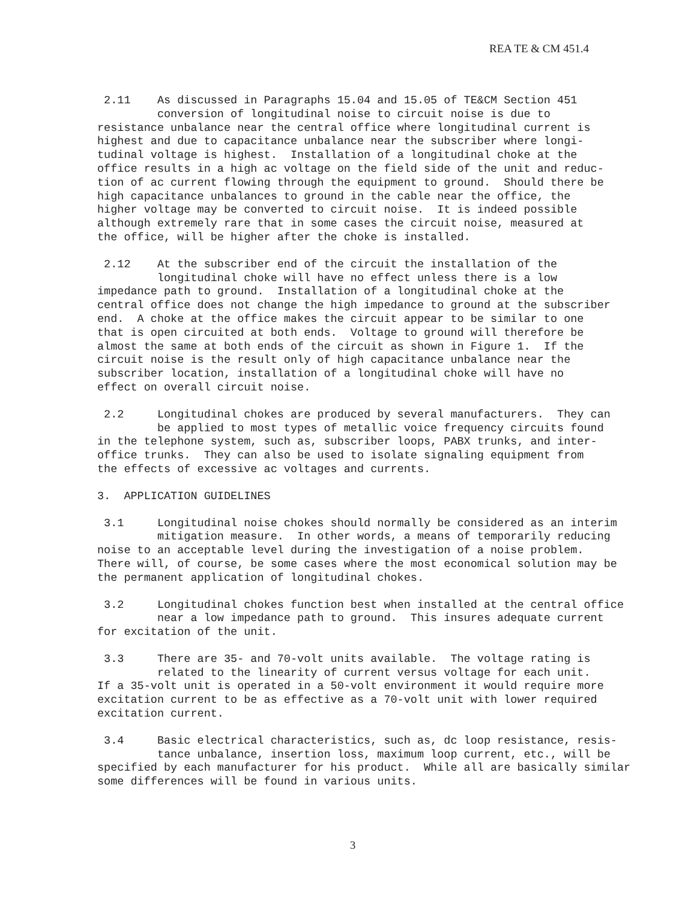REA TE & CM 451.4
2.11 As discussed in Paragraphs 15.04 and 15.05 of TE&CM Section 451 conversion of longitudinal noise to circuit noise is due to resistance unbalance near the central office where longitudinal current is highest and due to capacitance unbalance near the subscriber where longi- tudinal voltage is highest. Installation of a longitudinal choke at the office results in a high ac voltage on the field side of the unit and reduc- tion of ac current flowing through the equipment to ground. Should there be high capacitance unbalances to ground in the cable near the office, the higher voltage may be converted to circuit noise. It is indeed possible although extremely rare that in some cases the circuit noise, measured at the office, will be higher after the choke is installed.
2.12 At the subscriber end of the circuit the installation of the longitudinal choke will have no effect unless there is a low impedance path to ground. Installation of a longitudinal choke at the central office does not change the high impedance to ground at the subscriber end. A choke at the office makes the circuit appear to be similar to one that is open circuited at both ends. Voltage to ground will therefore be almost the same at both ends of the circuit as shown in Figure 1. If the circuit noise is the result only of high capacitance unbalance near the subscriber location, installation of a longitudinal choke will have no effect on overall circuit noise.
2.2 Longitudinal chokes are produced by several manufacturers. They can be applied to most types of metallic voice frequency circuits found in the telephone system, such as, subscriber loops, PABX trunks, and inter- office trunks. They can also be used to isolate signaling equipment from the effects of excessive ac voltages and currents.
3. APPLICATION GUIDELINES
3.1 Longitudinal noise chokes should normally be considered as an interim mitigation measure. In other words, a means of temporarily reducing noise to an acceptable level during the investigation of a noise problem. There will, of course, be some cases where the most economical solution may be the permanent application of longitudinal chokes.
3.2 Longitudinal chokes function best when installed at the central office near a low impedance path to ground. This insures adequate current for excitation of the unit.
3.3 There are 35- and 70-volt units available. The voltage rating is related to the linearity of current versus voltage for each unit. If a 35-volt unit is operated in a 50-volt environment it would require more excitation current to be as effective as a 70-volt unit with lower required excitation current.
3.4 Basic electrical characteristics, such as, dc loop resistance, resis- tance unbalance, insertion loss, maximum loop current, etc., will be specified by each manufacturer for his product. While all are basically similar some differences will be found in various units.
3